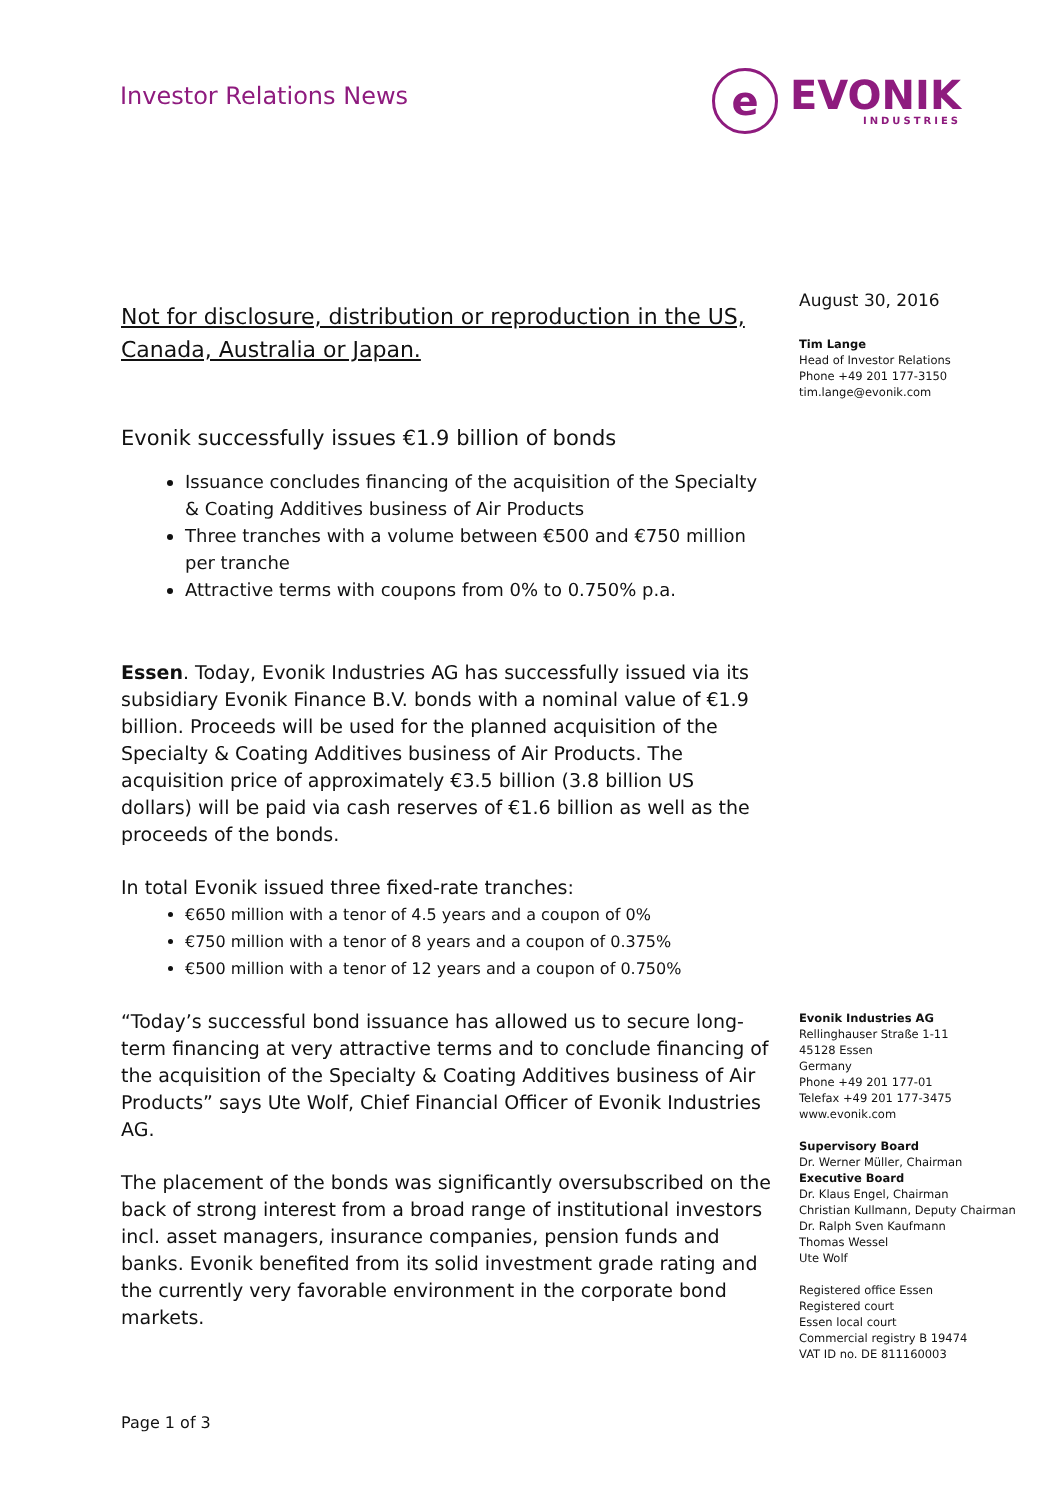Investor Relations News
e
EVONIK
INDUSTRIES
Not for disclosure, distribution or reproduction in the US, Canada, Australia or Japan.
Evonik successfully issues €1.9 billion of bonds
Issuance concludes financing of the acquisition of the Specialty & Coating Additives business of Air Products
Three tranches with a volume between €500 and €750 million per tranche
Attractive terms with coupons from 0% to 0.750% p.a.
Essen. Today, Evonik Industries AG has successfully issued via its subsidiary Evonik Finance B.V. bonds with a nominal value of €1.9 billion. Proceeds will be used for the planned acquisition of the Specialty & Coating Additives business of Air Products. The acquisition price of approximately €3.5 billion (3.8 billion US dollars) will be paid via cash reserves of €1.6 billion as well as the proceeds of the bonds.
In total Evonik issued three fixed-rate tranches:
€650 million with a tenor of 4.5 years and a coupon of 0%
€750 million with a tenor of 8 years and a coupon of 0.375%
€500 million with a tenor of 12 years and a coupon of 0.750%
“Today’s successful bond issuance has allowed us to secure long-term financing at very attractive terms and to conclude financing of the acquisition of the Specialty & Coating Additives business of Air Products” says Ute Wolf, Chief Financial Officer of Evonik Industries AG.
The placement of the bonds was significantly oversubscribed on the back of strong interest from a broad range of institutional investors incl. asset managers, insurance companies, pension funds and banks. Evonik benefited from its solid investment grade rating and the currently very favorable environment in the corporate bond markets.
August 30, 2016
Tim Lange
Head of Investor Relations
Phone +49 201 177-3150
tim.lange@evonik.com
Evonik Industries AG
Rellinghauser Straße 1-11
45128 Essen
Germany
Phone +49 201 177-01
Telefax +49 201 177-3475
www.evonik.com
Supervisory Board
Dr. Werner Müller, Chairman
Executive Board
Dr. Klaus Engel, Chairman
Christian Kullmann, Deputy Chairman
Dr. Ralph Sven Kaufmann
Thomas Wessel
Ute Wolf
Registered office Essen
Registered court
Essen local court
Commercial registry B 19474
VAT ID no. DE 811160003
Page 1 of 3